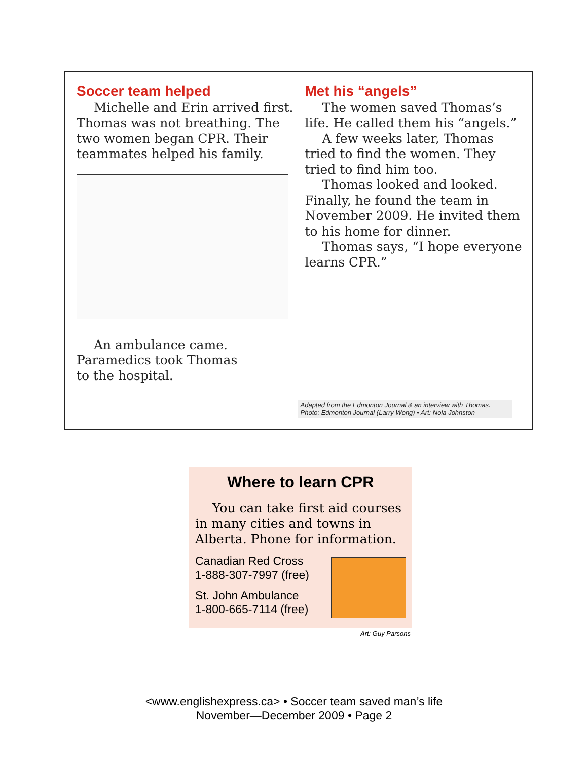Soccer team helped
Michelle and Erin arrived first. Thomas was not breathing. The two women began CPR. Their teammates helped his family.
An ambulance came.
Paramedics took Thomas
to the hospital.
Met his “angels”
The women saved Thomas’s life. He called them his “angels.”
A few weeks later, Thomas tried to find the women. They tried to find him too.
Thomas looked and looked. Finally, he found the team in November 2009. He invited them to his home for dinner.
Thomas says, “I hope everyone learns CPR.”
Adapted from the Edmonton Journal & an interview with Thomas.
Photo: Edmonton Journal (Larry Wong) • Art: Nola Johnston
Where to learn CPR
You can take first aid courses in many cities and towns in Alberta. Phone for information.
Canadian Red Cross
1-888-307-7997 (free)
St. John Ambulance
1-800-665-7114 (free)
Art: Guy Parsons
<www.englishexpress.ca> • Soccer team saved man’s life
November—December 2009 • Page 2